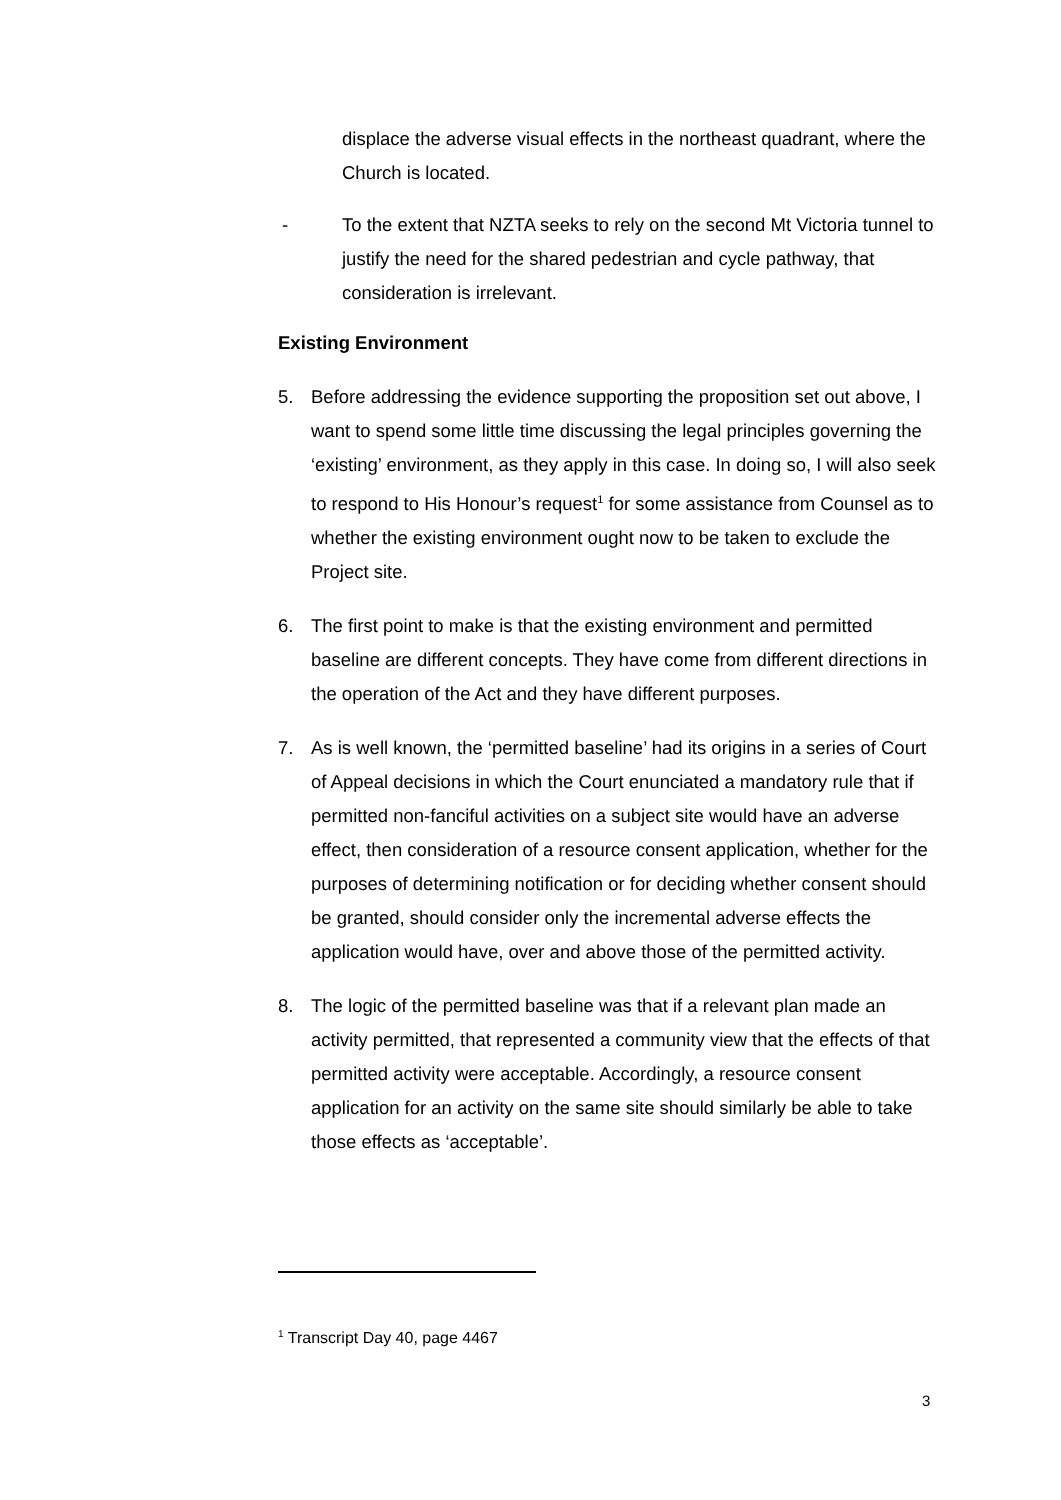displace the adverse visual effects in the northeast quadrant, where the Church is located.
- To the extent that NZTA seeks to rely on the second Mt Victoria tunnel to justify the need for the shared pedestrian and cycle pathway, that consideration is irrelevant.
Existing Environment
5. Before addressing the evidence supporting the proposition set out above, I want to spend some little time discussing the legal principles governing the ‘existing’ environment, as they apply in this case. In doing so, I will also seek to respond to His Honour’s request<sup>1</sup> for some assistance from Counsel as to whether the existing environment ought now to be taken to exclude the Project site.
6. The first point to make is that the existing environment and permitted baseline are different concepts. They have come from different directions in the operation of the Act and they have different purposes.
7. As is well known, the ‘permitted baseline’ had its origins in a series of Court of Appeal decisions in which the Court enunciated a mandatory rule that if permitted non-fanciful activities on a subject site would have an adverse effect, then consideration of a resource consent application, whether for the purposes of determining notification or for deciding whether consent should be granted, should consider only the incremental adverse effects the application would have, over and above those of the permitted activity.
8. The logic of the permitted baseline was that if a relevant plan made an activity permitted, that represented a community view that the effects of that permitted activity were acceptable. Accordingly, a resource consent application for an activity on the same site should similarly be able to take those effects as ‘acceptable’.
<sup>1</sup> Transcript Day 40, page 4467
3